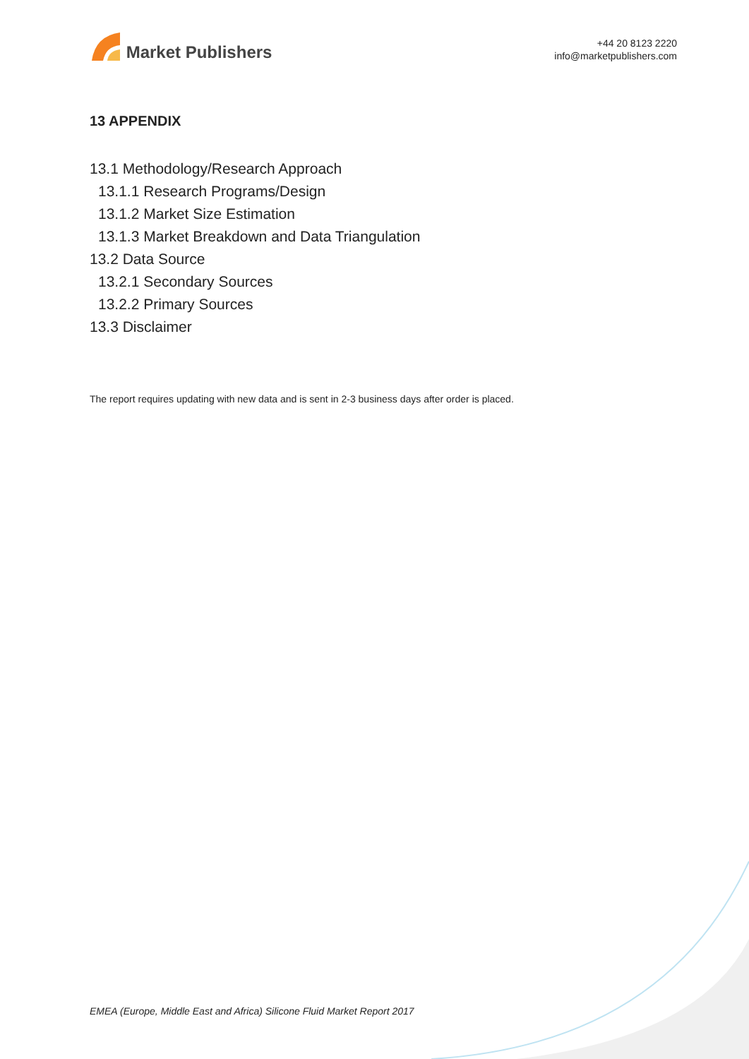Market Publishers
+44 20 8123 2220
info@marketpublishers.com
13 APPENDIX
13.1 Methodology/Research Approach
13.1.1 Research Programs/Design
13.1.2 Market Size Estimation
13.1.3 Market Breakdown and Data Triangulation
13.2 Data Source
13.2.1 Secondary Sources
13.2.2 Primary Sources
13.3 Disclaimer
The report requires updating with new data and is sent in 2-3 business days after order is placed.
EMEA (Europe, Middle East and Africa) Silicone Fluid Market Report 2017